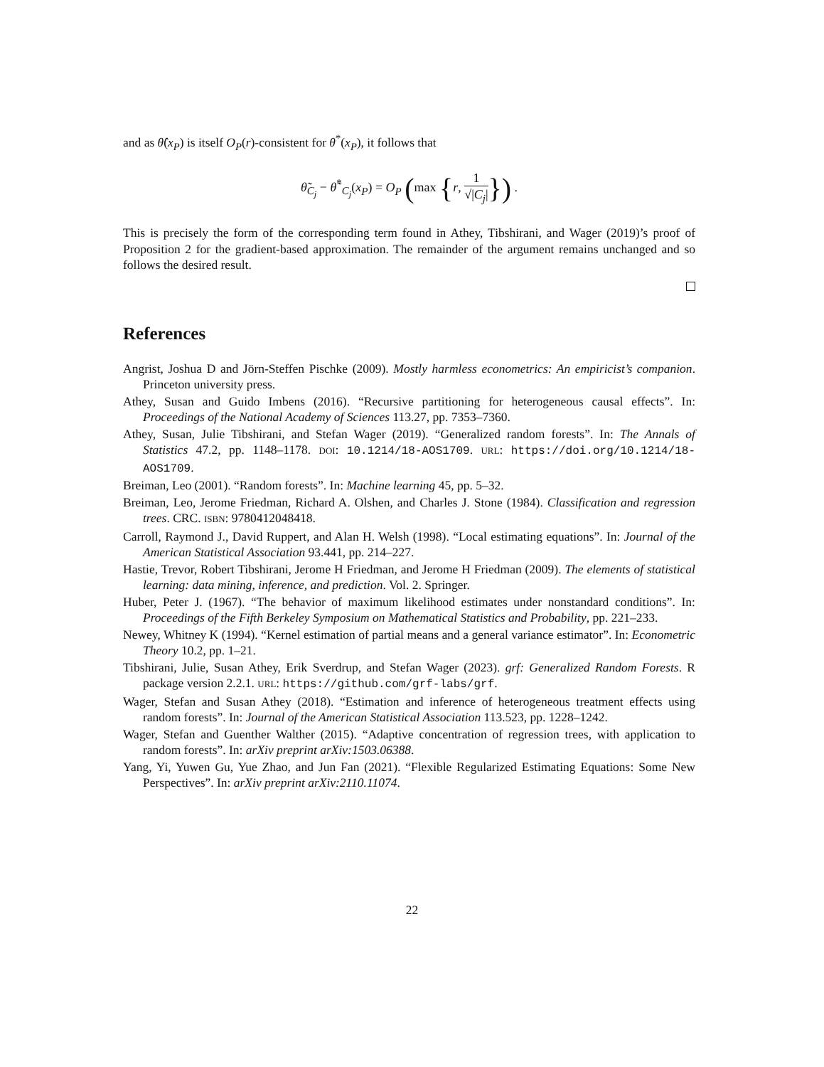and as θ̂(x<sub>P</sub>) is itself O<sub>P</sub>(r)-consistent for θ<sup>*</sup>(x<sub>P</sub>), it follows that
θ̃<sub>C<sub>j</sub></sub> − θ̃<sup>*</sup><sub>C<sub>j</sub></sub>(x<sub>P</sub>) = O<sub>P</sub> (max {r, 1 √|C<sub>j</sub>|}) .
This is precisely the form of the corresponding term found in Athey, Tibshirani, and Wager (2019)’s proof of Proposition 2 for the gradient-based approximation. The remainder of the argument remains unchanged and so follows the desired result.
References
Angrist, Joshua D and Jörn-Steffen Pischke (2009). Mostly harmless econometrics: An empiricist’s companion. Princeton university press.
Athey, Susan and Guido Imbens (2016). “Recursive partitioning for heterogeneous causal effects”. In: Proceedings of the National Academy of Sciences 113.27, pp. 7353–7360.
Athey, Susan, Julie Tibshirani, and Stefan Wager (2019). “Generalized random forests”. In: The Annals of Statistics 47.2, pp. 1148–1178. DOI: 10.1214/18-AOS1709. URL: https://doi.org/10.1214/18-AOS1709.
Breiman, Leo (2001). “Random forests”. In: Machine learning 45, pp. 5–32.
Breiman, Leo, Jerome Friedman, Richard A. Olshen, and Charles J. Stone (1984). Classification and regression trees. CRC. ISBN: 9780412048418.
Carroll, Raymond J., David Ruppert, and Alan H. Welsh (1998). “Local estimating equations”. In: Journal of the American Statistical Association 93.441, pp. 214–227.
Hastie, Trevor, Robert Tibshirani, Jerome H Friedman, and Jerome H Friedman (2009). The elements of statistical learning: data mining, inference, and prediction. Vol. 2. Springer.
Huber, Peter J. (1967). “The behavior of maximum likelihood estimates under nonstandard conditions”. In: Proceedings of the Fifth Berkeley Symposium on Mathematical Statistics and Probability, pp. 221–233.
Newey, Whitney K (1994). “Kernel estimation of partial means and a general variance estimator”. In: Econometric Theory 10.2, pp. 1–21.
Tibshirani, Julie, Susan Athey, Erik Sverdrup, and Stefan Wager (2023). grf: Generalized Random Forests. R package version 2.2.1. URL: https://github.com/grf-labs/grf.
Wager, Stefan and Susan Athey (2018). “Estimation and inference of heterogeneous treatment effects using random forests”. In: Journal of the American Statistical Association 113.523, pp. 1228–1242.
Wager, Stefan and Guenther Walther (2015). “Adaptive concentration of regression trees, with application to random forests”. In: arXiv preprint arXiv:1503.06388.
Yang, Yi, Yuwen Gu, Yue Zhao, and Jun Fan (2021). “Flexible Regularized Estimating Equations: Some New Perspectives”. In: arXiv preprint arXiv:2110.11074.
22